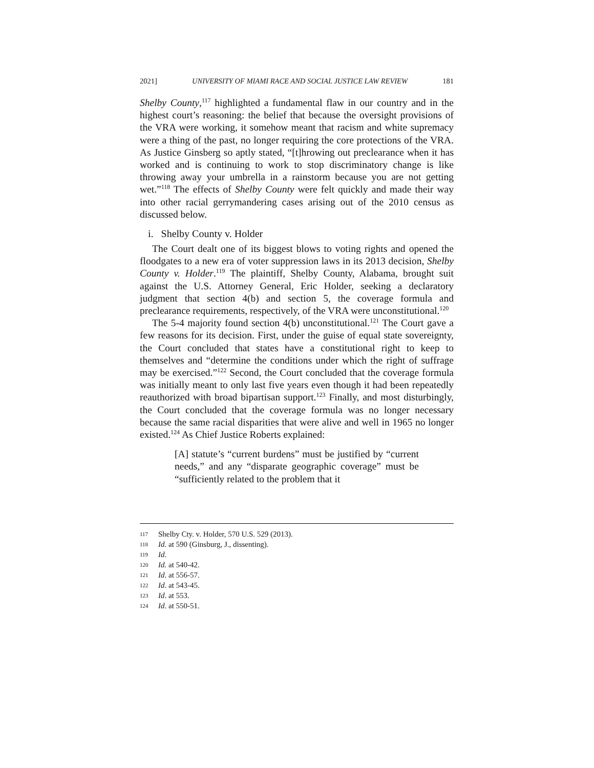2021] UNIVERSITY OF MIAMI RACE AND SOCIAL JUSTICE LAW REVIEW 181
Shelby County,<sup>117</sup> highlighted a fundamental flaw in our country and in the highest court’s reasoning: the belief that because the oversight provisions of the VRA were working, it somehow meant that racism and white supremacy were a thing of the past, no longer requiring the core protections of the VRA. As Justice Ginsberg so aptly stated, “[t]hrowing out preclearance when it has worked and is continuing to work to stop discriminatory change is like throwing away your umbrella in a rainstorm because you are not getting wet.”<sup>118</sup> The effects of Shelby County were felt quickly and made their way into other racial gerrymandering cases arising out of the 2010 census as discussed below.
i. Shelby County v. Holder
The Court dealt one of its biggest blows to voting rights and opened the floodgates to a new era of voter suppression laws in its 2013 decision, Shelby County v. Holder.<sup>119</sup> The plaintiff, Shelby County, Alabama, brought suit against the U.S. Attorney General, Eric Holder, seeking a declaratory judgment that section 4(b) and section 5, the coverage formula and preclearance requirements, respectively, of the VRA were unconstitutional.<sup>120</sup>
The 5-4 majority found section 4(b) unconstitutional.<sup>121</sup> The Court gave a few reasons for its decision. First, under the guise of equal state sovereignty, the Court concluded that states have a constitutional right to keep to themselves and “determine the conditions under which the right of suffrage may be exercised.”<sup>122</sup> Second, the Court concluded that the coverage formula was initially meant to only last five years even though it had been repeatedly reauthorized with broad bipartisan support.<sup>123</sup> Finally, and most disturbingly, the Court concluded that the coverage formula was no longer necessary because the same racial disparities that were alive and well in 1965 no longer existed.<sup>124</sup> As Chief Justice Roberts explained:
[A] statute’s “current burdens” must be justified by “current needs,” and any “disparate geographic coverage” must be “sufficiently related to the problem that it
117 Shelby Cty. v. Holder, 570 U.S. 529 (2013).
118 Id. at 590 (Ginsburg, J., dissenting).
119 Id.
120 Id. at 540-42.
121 Id. at 556-57.
122 Id. at 543-45.
123 Id. at 553.
124 Id. at 550-51.